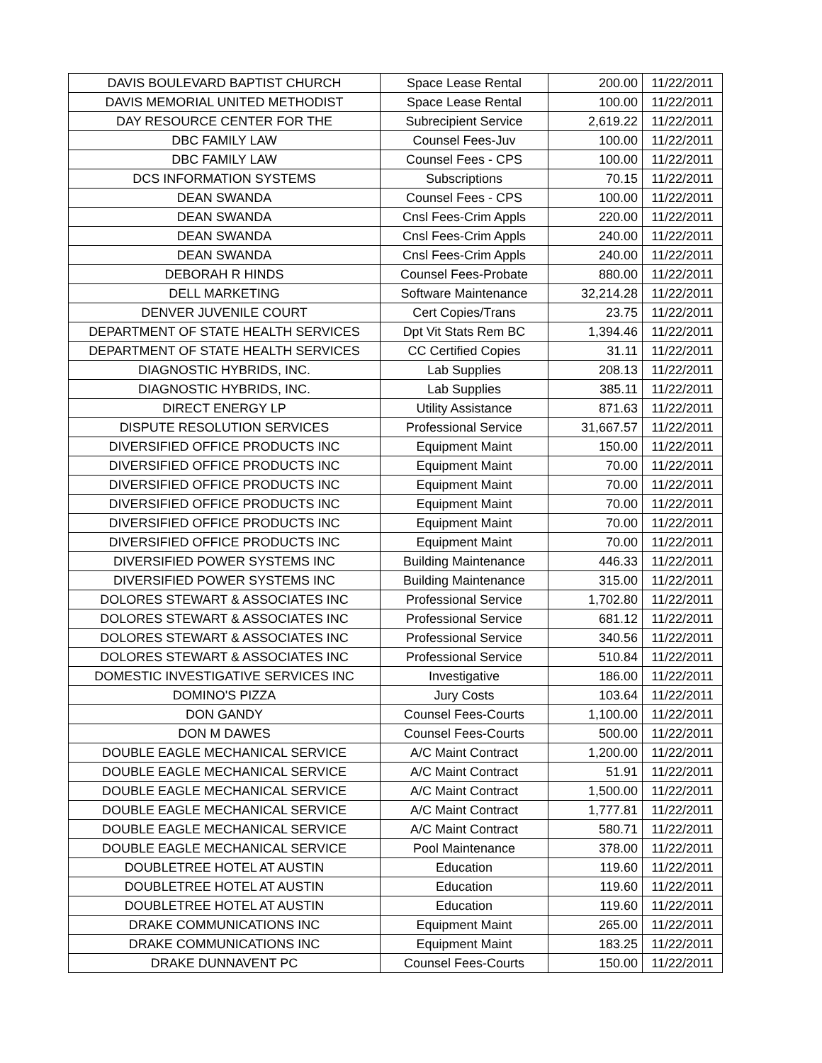| DAVIS BOULEVARD BAPTIST CHURCH | Space Lease Rental | 200.00 | 11/22/2011 |
| DAVIS MEMORIAL UNITED METHODIST | Space Lease Rental | 100.00 | 11/22/2011 |
| DAY RESOURCE CENTER FOR THE | Subrecipient Service | 2,619.22 | 11/22/2011 |
| DBC FAMILY LAW | Counsel Fees-Juv | 100.00 | 11/22/2011 |
| DBC FAMILY LAW | Counsel Fees - CPS | 100.00 | 11/22/2011 |
| DCS INFORMATION SYSTEMS | Subscriptions | 70.15 | 11/22/2011 |
| DEAN SWANDA | Counsel Fees - CPS | 100.00 | 11/22/2011 |
| DEAN SWANDA | Cnsl Fees-Crim Appls | 220.00 | 11/22/2011 |
| DEAN SWANDA | Cnsl Fees-Crim Appls | 240.00 | 11/22/2011 |
| DEAN SWANDA | Cnsl Fees-Crim Appls | 240.00 | 11/22/2011 |
| DEBORAH R HINDS | Counsel Fees-Probate | 880.00 | 11/22/2011 |
| DELL MARKETING | Software Maintenance | 32,214.28 | 11/22/2011 |
| DENVER JUVENILE COURT | Cert Copies/Trans | 23.75 | 11/22/2011 |
| DEPARTMENT OF STATE HEALTH SERVICES | Dpt Vit Stats Rem BC | 1,394.46 | 11/22/2011 |
| DEPARTMENT OF STATE HEALTH SERVICES | CC Certified Copies | 31.11 | 11/22/2011 |
| DIAGNOSTIC HYBRIDS, INC. | Lab Supplies | 208.13 | 11/22/2011 |
| DIAGNOSTIC HYBRIDS, INC. | Lab Supplies | 385.11 | 11/22/2011 |
| DIRECT ENERGY LP | Utility Assistance | 871.63 | 11/22/2011 |
| DISPUTE RESOLUTION SERVICES | Professional Service | 31,667.57 | 11/22/2011 |
| DIVERSIFIED OFFICE PRODUCTS INC | Equipment Maint | 150.00 | 11/22/2011 |
| DIVERSIFIED OFFICE PRODUCTS INC | Equipment Maint | 70.00 | 11/22/2011 |
| DIVERSIFIED OFFICE PRODUCTS INC | Equipment Maint | 70.00 | 11/22/2011 |
| DIVERSIFIED OFFICE PRODUCTS INC | Equipment Maint | 70.00 | 11/22/2011 |
| DIVERSIFIED OFFICE PRODUCTS INC | Equipment Maint | 70.00 | 11/22/2011 |
| DIVERSIFIED OFFICE PRODUCTS INC | Equipment Maint | 70.00 | 11/22/2011 |
| DIVERSIFIED POWER SYSTEMS INC | Building Maintenance | 446.33 | 11/22/2011 |
| DIVERSIFIED POWER SYSTEMS INC | Building Maintenance | 315.00 | 11/22/2011 |
| DOLORES STEWART & ASSOCIATES INC | Professional Service | 1,702.80 | 11/22/2011 |
| DOLORES STEWART & ASSOCIATES INC | Professional Service | 681.12 | 11/22/2011 |
| DOLORES STEWART & ASSOCIATES INC | Professional Service | 340.56 | 11/22/2011 |
| DOLORES STEWART & ASSOCIATES INC | Professional Service | 510.84 | 11/22/2011 |
| DOMESTIC INVESTIGATIVE SERVICES INC | Investigative | 186.00 | 11/22/2011 |
| DOMINO'S PIZZA | Jury Costs | 103.64 | 11/22/2011 |
| DON GANDY | Counsel Fees-Courts | 1,100.00 | 11/22/2011 |
| DON M DAWES | Counsel Fees-Courts | 500.00 | 11/22/2011 |
| DOUBLE EAGLE MECHANICAL SERVICE | A/C Maint Contract | 1,200.00 | 11/22/2011 |
| DOUBLE EAGLE MECHANICAL SERVICE | A/C Maint Contract | 51.91 | 11/22/2011 |
| DOUBLE EAGLE MECHANICAL SERVICE | A/C Maint Contract | 1,500.00 | 11/22/2011 |
| DOUBLE EAGLE MECHANICAL SERVICE | A/C Maint Contract | 1,777.81 | 11/22/2011 |
| DOUBLE EAGLE MECHANICAL SERVICE | A/C Maint Contract | 580.71 | 11/22/2011 |
| DOUBLE EAGLE MECHANICAL SERVICE | Pool Maintenance | 378.00 | 11/22/2011 |
| DOUBLETREE HOTEL AT AUSTIN | Education | 119.60 | 11/22/2011 |
| DOUBLETREE HOTEL AT AUSTIN | Education | 119.60 | 11/22/2011 |
| DOUBLETREE HOTEL AT AUSTIN | Education | 119.60 | 11/22/2011 |
| DRAKE COMMUNICATIONS INC | Equipment Maint | 265.00 | 11/22/2011 |
| DRAKE COMMUNICATIONS INC | Equipment Maint | 183.25 | 11/22/2011 |
| DRAKE DUNNAVENT PC | Counsel Fees-Courts | 150.00 | 11/22/2011 |